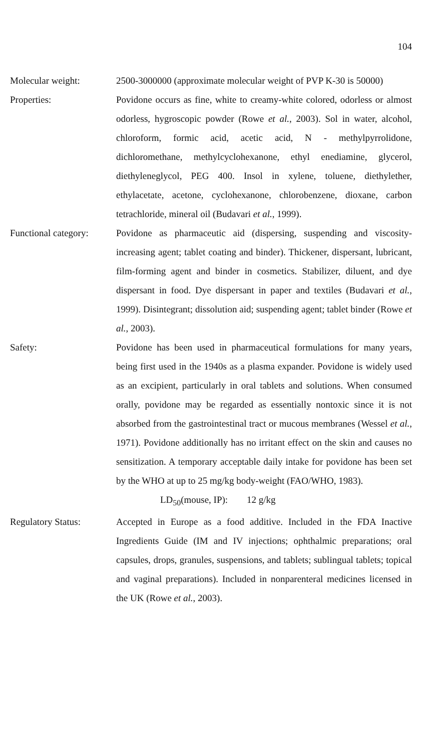104
Molecular weight: 2500-3000000 (approximate molecular weight of PVP K-30 is 50000)
Properties: Povidone occurs as fine, white to creamy-white colored, odorless or almost odorless, hygroscopic powder (Rowe et al., 2003). Sol in water, alcohol, chloroform, formic acid, acetic acid, N - methylpyrrolidone, dichloromethane, methylcyclohexanone, ethyl enediamine, glycerol, diethyleneglycol, PEG 400. Insol in xylene, toluene, diethylether, ethylacetate, acetone, cyclohexanone, chlorobenzene, dioxane, carbon tetrachloride, mineral oil (Budavari et al., 1999).
Functional category:
Povidone as pharmaceutic aid (dispersing, suspending and viscosity-increasing agent; tablet coating and binder). Thickener, dispersant, lubricant, film-forming agent and binder in cosmetics. Stabilizer, diluent, and dye dispersant in food. Dye dispersant in paper and textiles (Budavari et al., 1999). Disintegrant; dissolution aid; suspending agent; tablet binder (Rowe et al., 2003).
Safety: Povidone has been used in pharmaceutical formulations for many years, being first used in the 1940s as a plasma expander. Povidone is widely used as an excipient, particularly in oral tablets and solutions. When consumed orally, povidone may be regarded as essentially nontoxic since it is not absorbed from the gastrointestinal tract or mucous membranes (Wessel et al., 1971). Povidone additionally has no irritant effect on the skin and causes no sensitization. A temporary acceptable daily intake for povidone has been set by the WHO at up to 25 mg/kg body-weight (FAO/WHO, 1983).
LD<sub>50</sub>(mouse, IP): 12 g/kg
Regulatory Status: Accepted in Europe as a food additive. Included in the FDA Inactive Ingredients Guide (IM and IV injections; ophthalmic preparations; oral capsules, drops, granules, suspensions, and tablets; sublingual tablets; topical and vaginal preparations). Included in nonparenteral medicines licensed in the UK (Rowe et al., 2003).